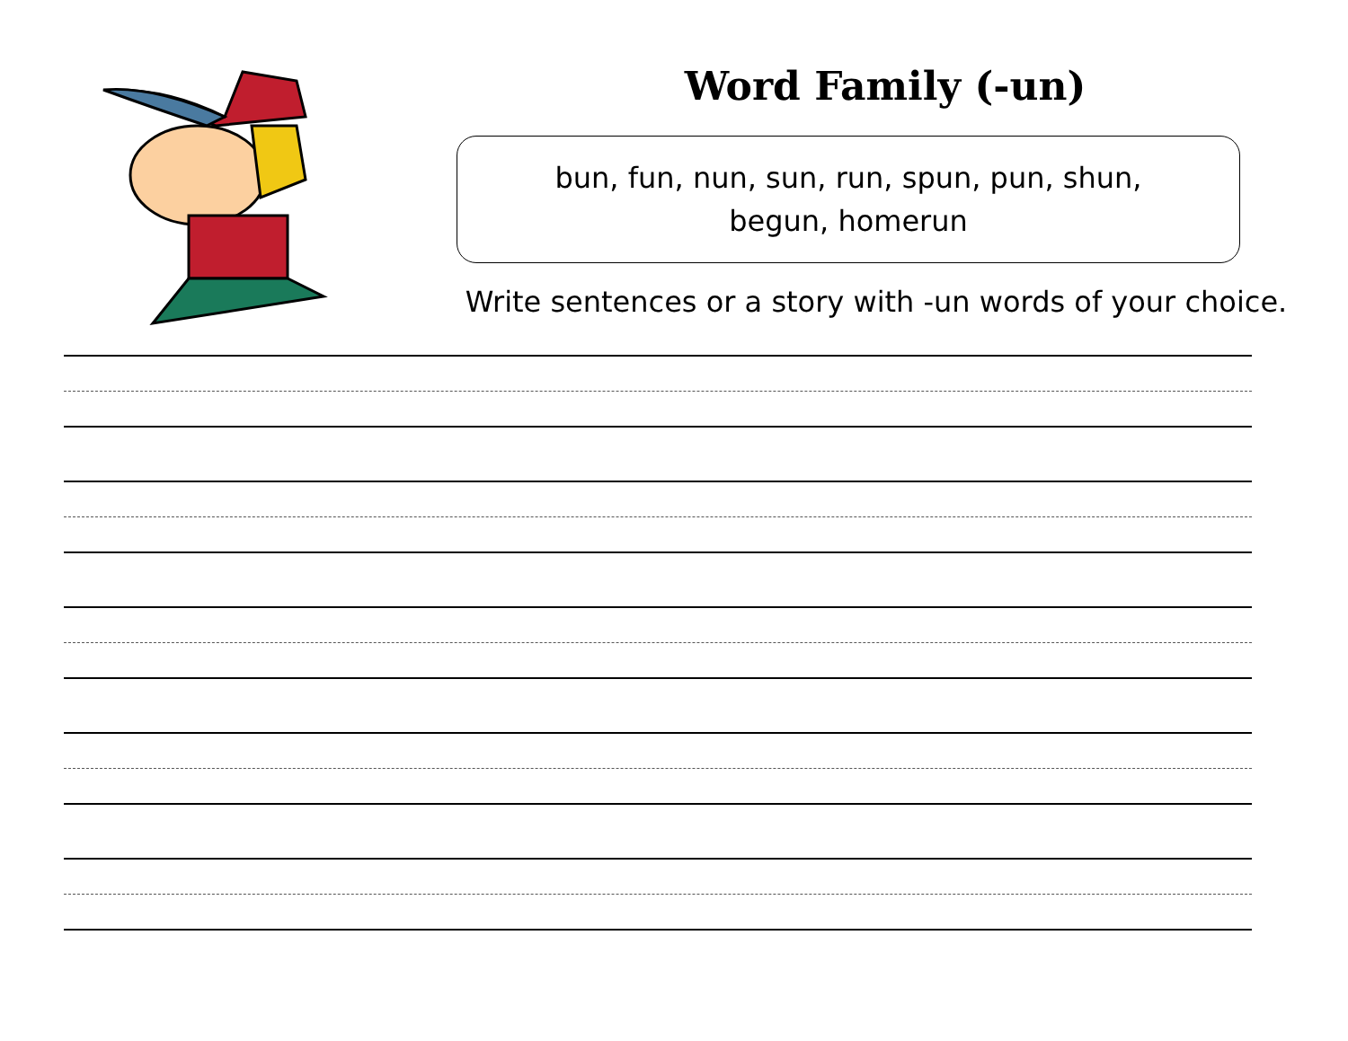Word Family (-un)
bun, fun, nun, sun, run, spun, pun, shun,
begun, homerun
Write sentences or a story with -un words of your choice.